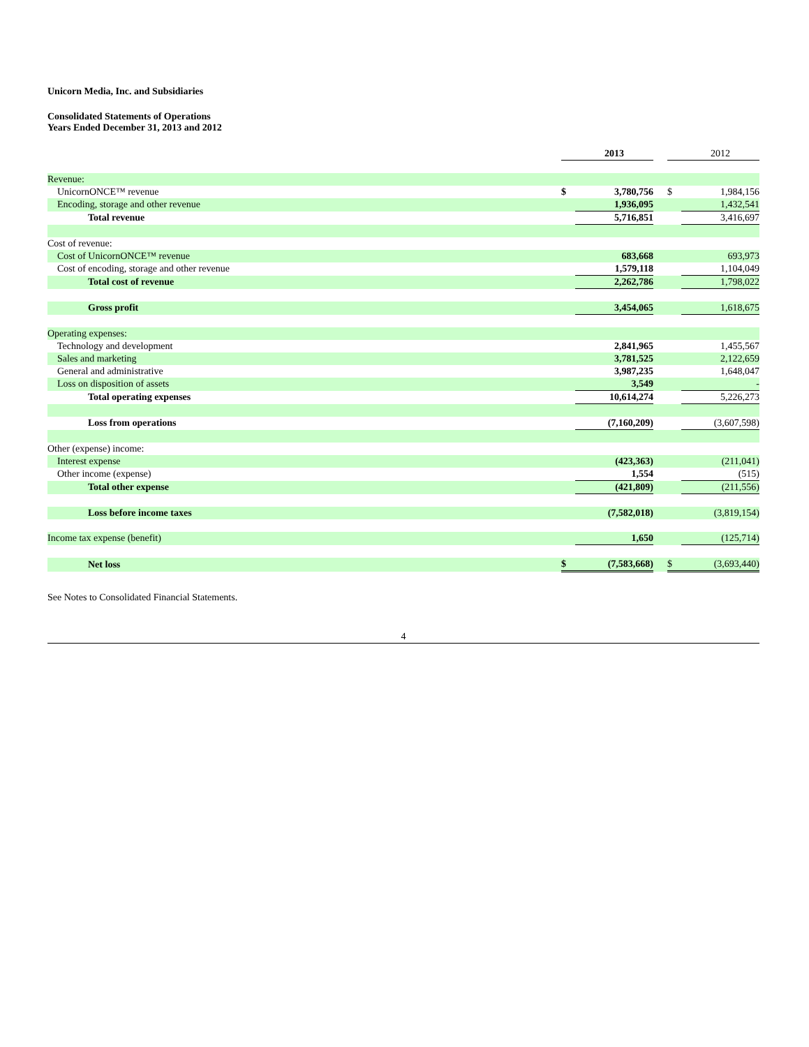Unicorn Media, Inc. and Subsidiaries
Consolidated Statements of Operations
Years Ended December 31, 2013 and 2012
| | | 2013 | | | 2012 |
| Revenue: | | | | | |
| UnicornONCE™ revenue | $ | 3,780,756 | | $ | 1,984,156 |
| Encoding, storage and other revenue | | 1,936,095 | | | 1,432,541 |
| Total revenue | | 5,716,851 | | | 3,416,697 |
| Cost of revenue: | | | | | |
| Cost of UnicornONCE™ revenue | | 683,668 | | | 693,973 |
| Cost of encoding, storage and other revenue | | 1,579,118 | | | 1,104,049 |
| Total cost of revenue | | 2,262,786 | | | 1,798,022 |
| Gross profit | | 3,454,065 | | | 1,618,675 |
| Operating expenses: | | | | | |
| Technology and development | | 2,841,965 | | | 1,455,567 |
| Sales and marketing | | 3,781,525 | | | 2,122,659 |
| General and administrative | | 3,987,235 | | | 1,648,047 |
| Loss on disposition of assets | | 3,549 | | | - |
| Total operating expenses | | 10,614,274 | | | 5,226,273 |
| Loss from operations | | (7,160,209) | | | (3,607,598) |
| Other (expense) income: | | | | | |
| Interest expense | | (423,363) | | | (211,041) |
| Other income (expense) | | 1,554 | | | (515) |
| Total other expense | | (421,809) | | | (211,556) |
| Loss before income taxes | | (7,582,018) | | | (3,819,154) |
| Income tax expense (benefit) | | 1,650 | | | (125,714) |
| Net loss | $ | (7,583,668) | | $ | (3,693,440) |
See Notes to Consolidated Financial Statements.
4